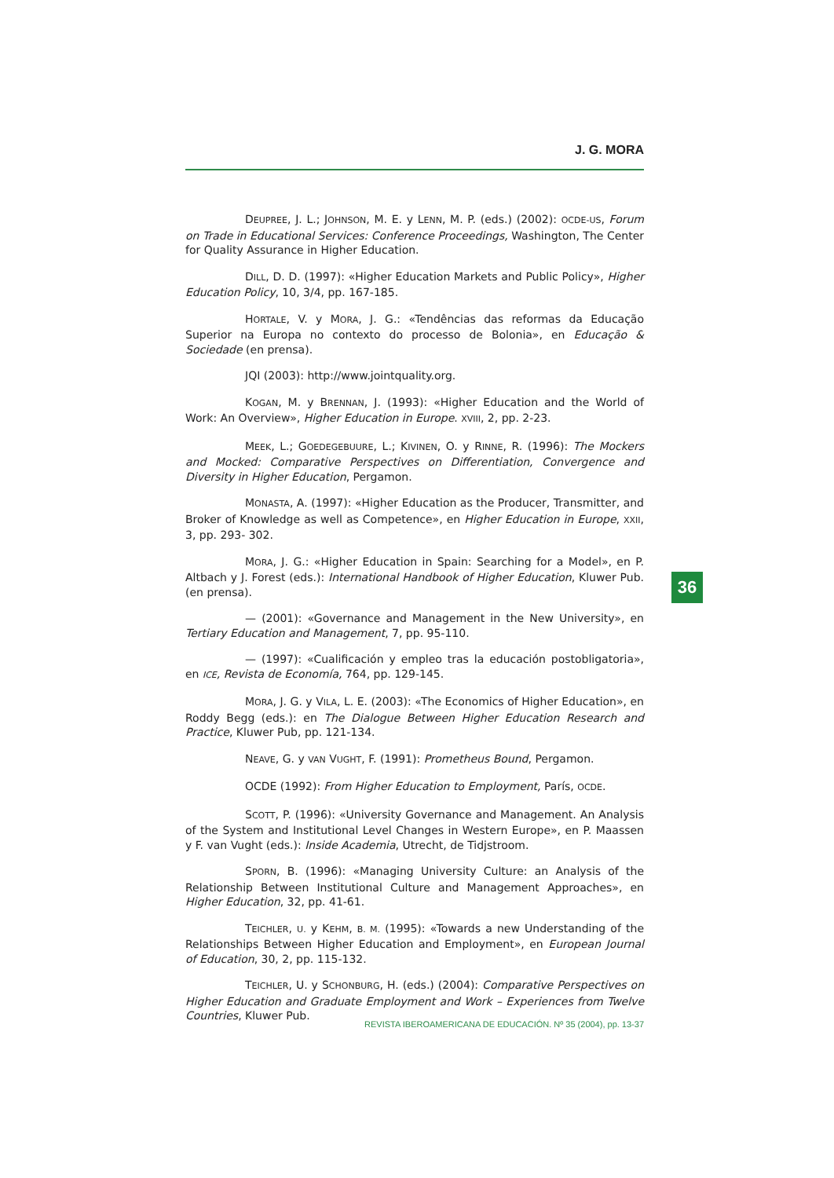J. G. MORA
DEUPREE, J. L.; JOHNSON, M. E. y LENN, M. P. (eds.) (2002): OCDE-US, Forum on Trade in Educational Services: Conference Proceedings, Washington, The Center for Quality Assurance in Higher Education.
DILL, D. D. (1997): «Higher Education Markets and Public Policy», Higher Education Policy, 10, 3/4, pp. 167-185.
HORTALE, V. y MORA, J. G.: «Tendências das reformas da Educação Superior na Europa no contexto do processo de Bolonia», en Educação & Sociedade (en prensa).
JQI (2003): http://www.jointquality.org.
KOGAN, M. y BRENNAN, J. (1993): «Higher Education and the World of Work: An Overview», Higher Education in Europe. XVIII, 2, pp. 2-23.
MEEK, L.; GOEDEGEBUURE, L.; KIVINEN, O. y RINNE, R. (1996): The Mockers and Mocked: Comparative Perspectives on Differentiation, Convergence and Diversity in Higher Education, Pergamon.
MONASTA, A. (1997): «Higher Education as the Producer, Transmitter, and Broker of Knowledge as well as Competence», en Higher Education in Europe, XXII, 3, pp. 293- 302.
MORA, J. G.: «Higher Education in Spain: Searching for a Model», en P. Altbach y J. Forest (eds.): International Handbook of Higher Education, Kluwer Pub. (en prensa).
— (2001): «Governance and Management in the New University», en Tertiary Education and Management, 7, pp. 95-110.
— (1997): «Cualificación y empleo tras la educación postobligatoria», en ICE, Revista de Economía, 764, pp. 129-145.
MORA, J. G. y VILA, L. E. (2003): «The Economics of Higher Education», en Roddy Begg (eds.): en The Dialogue Between Higher Education Research and Practice, Kluwer Pub, pp. 121-134.
NEAVE, G. y VAN VUGHT, F. (1991): Prometheus Bound, Pergamon.
OCDE (1992): From Higher Education to Employment, París, OCDE.
SCOTT, P. (1996): «University Governance and Management. An Analysis of the System and Institutional Level Changes in Western Europe», en P. Maassen y F. van Vught (eds.): Inside Academia, Utrecht, de Tidjstroom.
SPORN, B. (1996): «Managing University Culture: an Analysis of the Relationship Between Institutional Culture and Management Approaches», en Higher Education, 32, pp. 41-61.
TEICHLER, U. y KEHM, B. M. (1995): «Towards a new Understanding of the Relationships Between Higher Education and Employment», en European Journal of Education, 30, 2, pp. 115-132.
TEICHLER, U. y SCHONBURG, H. (eds.) (2004): Comparative Perspectives on Higher Education and Graduate Employment and Work – Experiences from Twelve Countries, Kluwer Pub.
36
REVISTA IBEROAMERICANA DE EDUCACIÓN. Nº 35 (2004), pp. 13-37